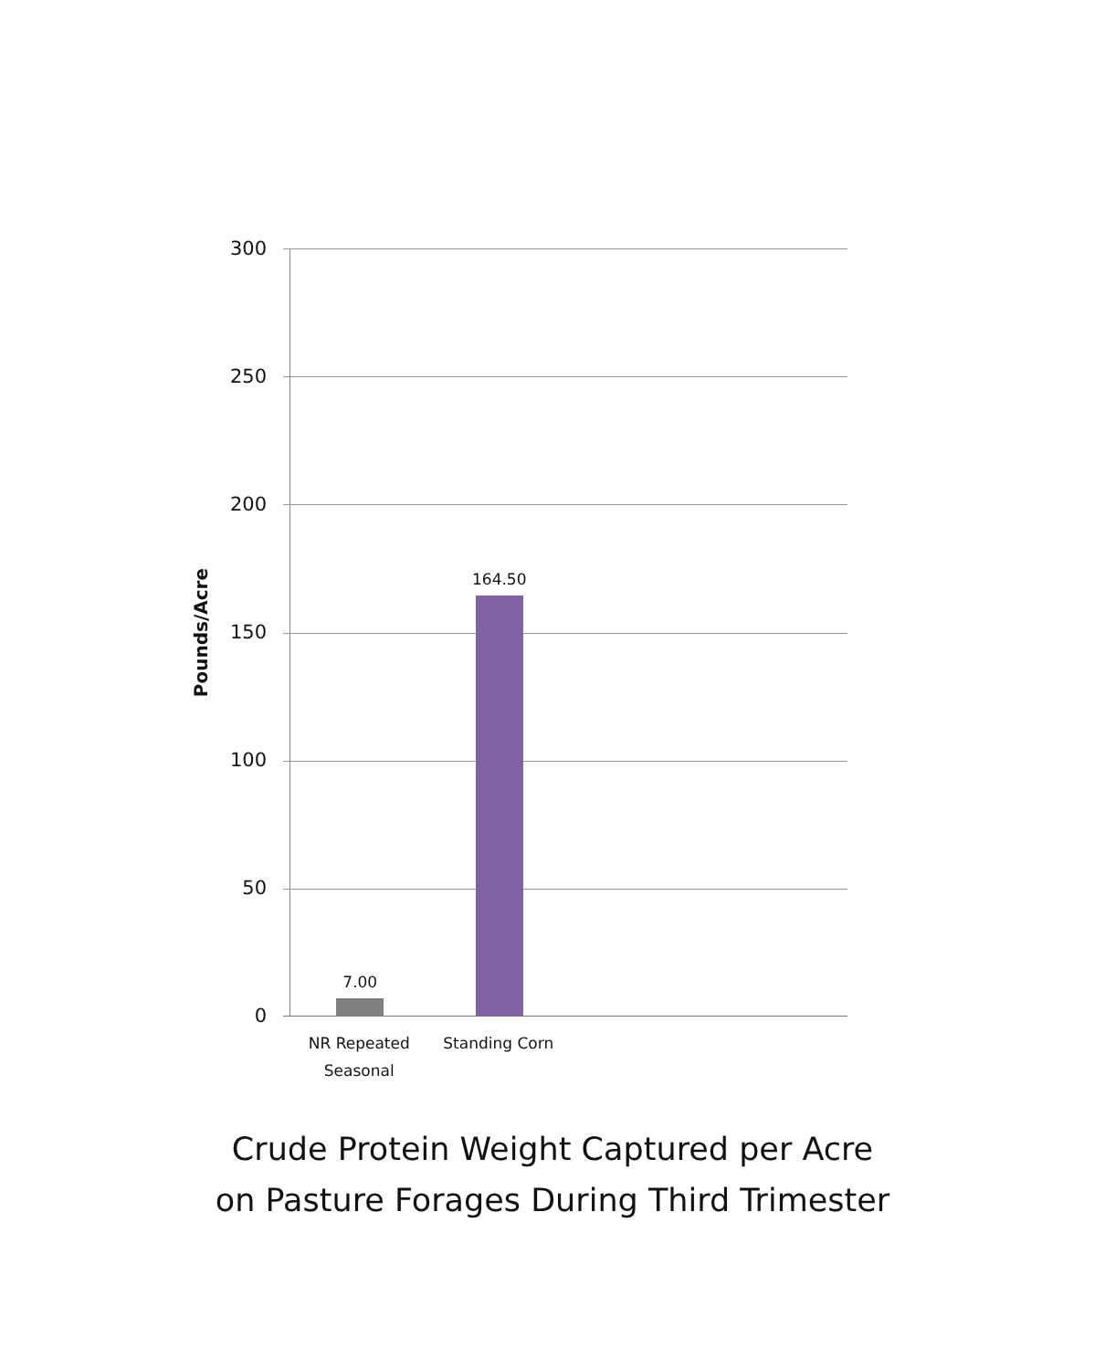Pounds/Acre
300
250
200
150
100
50
0
7.00
164.50
NR Repeated Seasonal
Standing Corn
Crude Protein Weight Captured per Acre
on Pasture Forages During Third Trimester